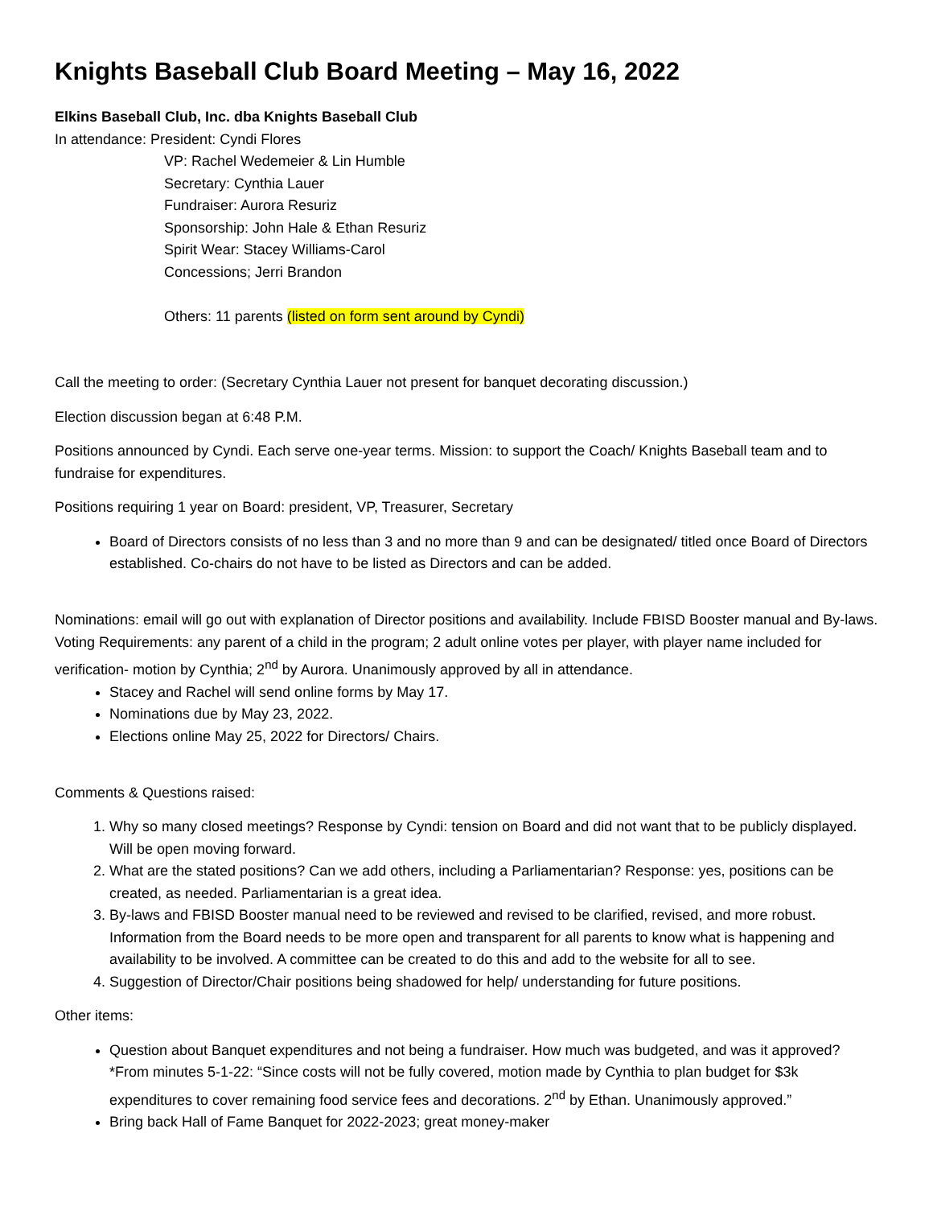Knights Baseball Club Board Meeting – May 16, 2022
Elkins Baseball Club, Inc. dba Knights Baseball Club
In attendance: President: Cyndi Flores
VP: Rachel Wedemeier & Lin Humble
Secretary: Cynthia Lauer
Fundraiser: Aurora Resuriz
Sponsorship: John Hale & Ethan Resuriz
Spirit Wear: Stacey Williams-Carol
Concessions; Jerri Brandon
Others: 11 parents (listed on form sent around by Cyndi)
Call the meeting to order: (Secretary Cynthia Lauer not present for banquet decorating discussion.)
Election discussion began at 6:48 P.M.
Positions announced by Cyndi. Each serve one-year terms. Mission: to support the Coach/ Knights Baseball team and to fundraise for expenditures.
Positions requiring 1 year on Board: president, VP, Treasurer, Secretary
Board of Directors consists of no less than 3 and no more than 9 and can be designated/ titled once Board of Directors established. Co-chairs do not have to be listed as Directors and can be added.
Nominations: email will go out with explanation of Director positions and availability. Include FBISD Booster manual and By-laws. Voting Requirements: any parent of a child in the program; 2 adult online votes per player, with player name included for verification- motion by Cynthia; 2<sup>nd</sup> by Aurora. Unanimously approved by all in attendance.
Stacey and Rachel will send online forms by May 17.
Nominations due by May 23, 2022.
Elections online May 25, 2022 for Directors/ Chairs.
Comments & Questions raised:
1. Why so many closed meetings? Response by Cyndi: tension on Board and did not want that to be publicly displayed. Will be open moving forward.
2. What are the stated positions? Can we add others, including a Parliamentarian? Response: yes, positions can be created, as needed. Parliamentarian is a great idea.
3. By-laws and FBISD Booster manual need to be reviewed and revised to be clarified, revised, and more robust. Information from the Board needs to be more open and transparent for all parents to know what is happening and availability to be involved. A committee can be created to do this and add to the website for all to see.
4. Suggestion of Director/Chair positions being shadowed for help/ understanding for future positions.
Other items:
Question about Banquet expenditures and not being a fundraiser. How much was budgeted, and was it approved? *From minutes 5-1-22: “Since costs will not be fully covered, motion made by Cynthia to plan budget for $3k expenditures to cover remaining food service fees and decorations. 2<sup>nd</sup> by Ethan. Unanimously approved.”
Bring back Hall of Fame Banquet for 2022-2023; great money-maker